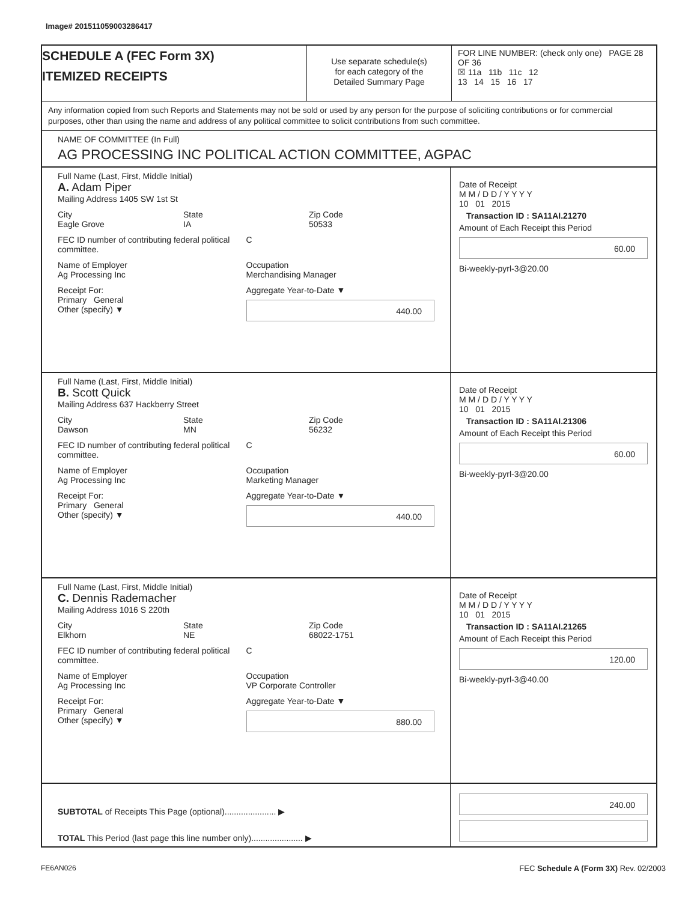Image# 201511059003286417
SCHEDULE A (FEC Form 3X)
ITEMIZED RECEIPTS
Use separate schedule(s)
for each category of the
Detailed Summary Page
FOR LINE NUMBER: (check only one) PAGE 28 OF 36
☒ 11a 11b 11c 12
13 14 15 16 17
Any information copied from such Reports and Statements may not be sold or used by any person for the purpose of soliciting contributions or for commercial purposes, other than using the name and address of any political committee to solicit contributions from such committee.
NAME OF COMMITTEE (In Full)
AG PROCESSING INC POLITICAL ACTION COMMITTEE, AGPAC
Full Name (Last, First, Middle Initial)
A. Adam Piper
Mailing Address 1405 SW 1st St
City
Eagle Grove
State
IA
Zip Code
50533
FEC ID number of contributing federal political committee.
C
Name of Employer
Ag Processing Inc
Occupation
Merchandising Manager
Receipt For:
Primary General
Other (specify) ▼
Aggregate Year-to-Date ▼
440.00
Date of Receipt
M M / D D / Y Y Y Y
10 01 2015
Transaction ID : SA11AI.21270
Amount of Each Receipt this Period
60.00
Bi-weekly-pyrl-3@20.00
Full Name (Last, First, Middle Initial)
B. Scott Quick
Mailing Address 637 Hackberry Street
City
Dawson
State
MN
Zip Code
56232
FEC ID number of contributing federal political committee.
C
Name of Employer
Ag Processing Inc
Occupation
Marketing Manager
Receipt For:
Primary General
Other (specify) ▼
Aggregate Year-to-Date ▼
440.00
Date of Receipt
M M / D D / Y Y Y Y
10 01 2015
Transaction ID : SA11AI.21306
Amount of Each Receipt this Period
60.00
Bi-weekly-pyrl-3@20.00
Full Name (Last, First, Middle Initial)
C. Dennis Rademacher
Mailing Address 1016 S 220th
City
Elkhorn
State
NE
Zip Code
68022-1751
FEC ID number of contributing federal political committee.
C
Name of Employer
Ag Processing Inc
Occupation
VP Corporate Controller
Receipt For:
Primary General
Other (specify) ▼
Aggregate Year-to-Date ▼
880.00
Date of Receipt
M M / D D / Y Y Y Y
10 01 2015
Transaction ID : SA11AI.21265
Amount of Each Receipt this Period
120.00
Bi-weekly-pyrl-3@40.00
SUBTOTAL of Receipts This Page (optional)...................... ▶
TOTAL This Period (last page this line number only)...................... ▶
240.00
FE6AN026
FEC Schedule A (Form 3X) Rev. 02/2003